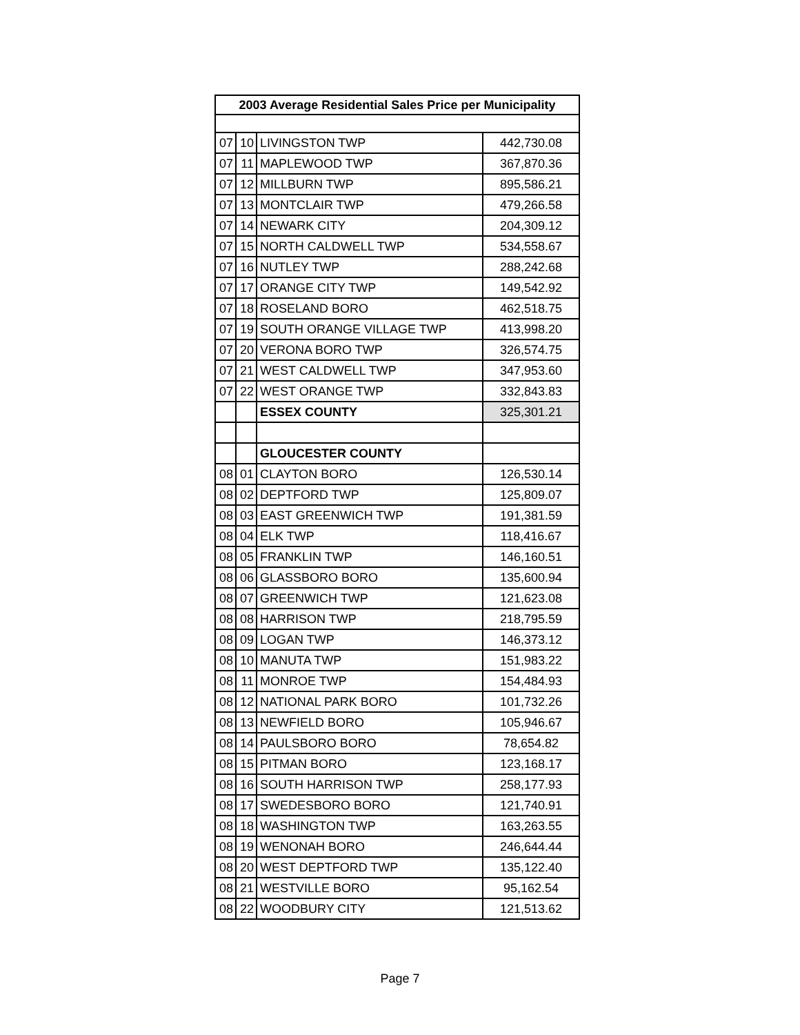| 2003 Average Residential Sales Price per Municipality | | | |
| --- | --- | --- | --- |
| 07 | 10 | LIVINGSTON TWP | 442,730.08 |
| 07 | 11 | MAPLEWOOD TWP | 367,870.36 |
| 07 | 12 | MILLBURN TWP | 895,586.21 |
| 07 | 13 | MONTCLAIR TWP | 479,266.58 |
| 07 | 14 | NEWARK CITY | 204,309.12 |
| 07 | 15 | NORTH CALDWELL TWP | 534,558.67 |
| 07 | 16 | NUTLEY TWP | 288,242.68 |
| 07 | 17 | ORANGE CITY TWP | 149,542.92 |
| 07 | 18 | ROSELAND BORO | 462,518.75 |
| 07 | 19 | SOUTH ORANGE VILLAGE TWP | 413,998.20 |
| 07 | 20 | VERONA BORO TWP | 326,574.75 |
| 07 | 21 | WEST CALDWELL TWP | 347,953.60 |
| 07 | 22 | WEST ORANGE TWP | 332,843.83 |
| | | ESSEX COUNTY | 325,301.21 |
| | | GLOUCESTER COUNTY | |
| 08 | 01 | CLAYTON BORO | 126,530.14 |
| 08 | 02 | DEPTFORD TWP | 125,809.07 |
| 08 | 03 | EAST GREENWICH TWP | 191,381.59 |
| 08 | 04 | ELK TWP | 118,416.67 |
| 08 | 05 | FRANKLIN TWP | 146,160.51 |
| 08 | 06 | GLASSBORO BORO | 135,600.94 |
| 08 | 07 | GREENWICH TWP | 121,623.08 |
| 08 | 08 | HARRISON TWP | 218,795.59 |
| 08 | 09 | LOGAN TWP | 146,373.12 |
| 08 | 10 | MANUTA TWP | 151,983.22 |
| 08 | 11 | MONROE TWP | 154,484.93 |
| 08 | 12 | NATIONAL PARK BORO | 101,732.26 |
| 08 | 13 | NEWFIELD BORO | 105,946.67 |
| 08 | 14 | PAULSBORO BORO | 78,654.82 |
| 08 | 15 | PITMAN BORO | 123,168.17 |
| 08 | 16 | SOUTH HARRISON TWP | 258,177.93 |
| 08 | 17 | SWEDESBORO BORO | 121,740.91 |
| 08 | 18 | WASHINGTON TWP | 163,263.55 |
| 08 | 19 | WENONAH BORO | 246,644.44 |
| 08 | 20 | WEST DEPTFORD TWP | 135,122.40 |
| 08 | 21 | WESTVILLE BORO | 95,162.54 |
| 08 | 22 | WOODBURY CITY | 121,513.62 |
Page 7